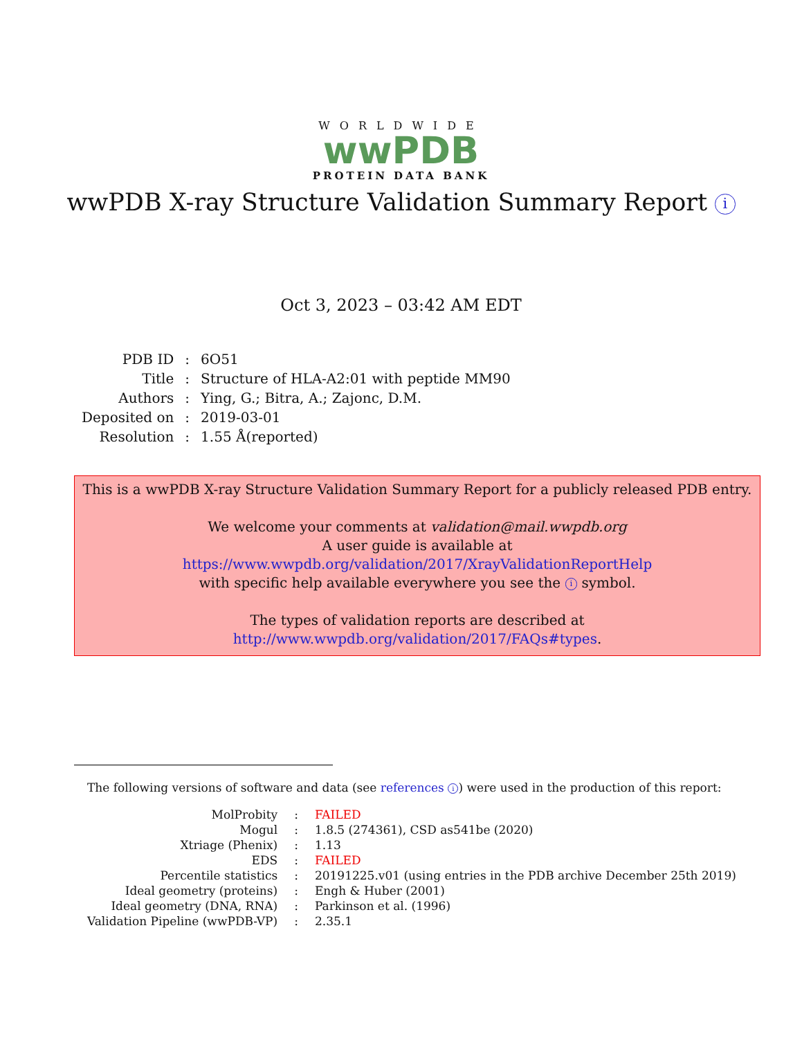WORLDWIDE
wwPDB
PROTEIN DATA BANK
wwPDB X-ray Structure Validation Summary Report i
Oct 3, 2023 – 03:42 AM EDT
| PDB ID | : | 6O51 |
| Title | : | Structure of HLA-A2:01 with peptide MM90 |
| Authors | : | Ying, G.; Bitra, A.; Zajonc, D.M. |
| Deposited on | : | 2019-03-01 |
| Resolution | : | 1.55 Å(reported) |
This is a wwPDB X-ray Structure Validation Summary Report for a publicly released PDB entry.
We welcome your comments at validation@mail.wwpdb.org
A user guide is available at
https://www.wwpdb.org/validation/2017/XrayValidationReportHelp
with specific help available everywhere you see the i symbol.
The types of validation reports are described at
http://www.wwpdb.org/validation/2017/FAQs#types.
The following versions of software and data (see references i) were used in the production of this report:
| MolProbity | : | FAILED |
| Mogul | : | 1.8.5 (274361), CSD as541be (2020) |
| Xtriage (Phenix) | : | 1.13 |
| EDS | : | FAILED |
| Percentile statistics | : | 20191225.v01 (using entries in the PDB archive December 25th 2019) |
| Ideal geometry (proteins) | : | Engh & Huber (2001) |
| Ideal geometry (DNA, RNA) | : | Parkinson et al. (1996) |
| Validation Pipeline (wwPDB-VP) | : | 2.35.1 |